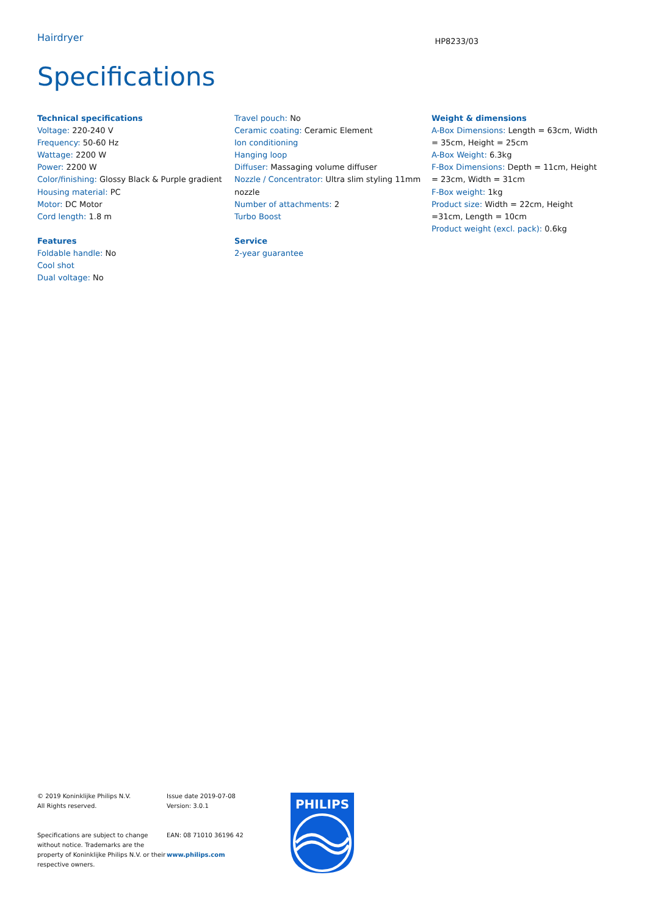Hairdryer
HP8233/03
Specifications
Technical specifications
Voltage: 220-240 V
Frequency: 50-60 Hz
Wattage: 2200 W
Power: 2200 W
Color/finishing: Glossy Black & Purple gradient
Housing material: PC
Motor: DC Motor
Cord length: 1.8 m
Features
Foldable handle: No
Cool shot
Dual voltage: No
Travel pouch: No
Ceramic coating: Ceramic Element
Ion conditioning
Hanging loop
Diffuser: Massaging volume diffuser
Nozzle / Concentrator: Ultra slim styling 11mm nozzle
Number of attachments: 2
Turbo Boost
Service
2-year guarantee
Weight & dimensions
A-Box Dimensions: Length = 63cm, Width = 35cm, Height = 25cm
A-Box Weight: 6.3kg
F-Box Dimensions: Depth = 11cm, Height = 23cm, Width = 31cm
F-Box weight: 1kg
Product size: Width = 22cm, Height =31cm, Length = 10cm
Product weight (excl. pack): 0.6kg
© 2019 Koninklijke Philips N.V.
All Rights reserved.
Specifications are subject to change without notice. Trademarks are the property of Koninklijke Philips N.V. or their respective owners.
Issue date 2019-07-08
Version: 3.0.1
EAN: 08 71010 36196 42
www.philips.com
PHILIPS